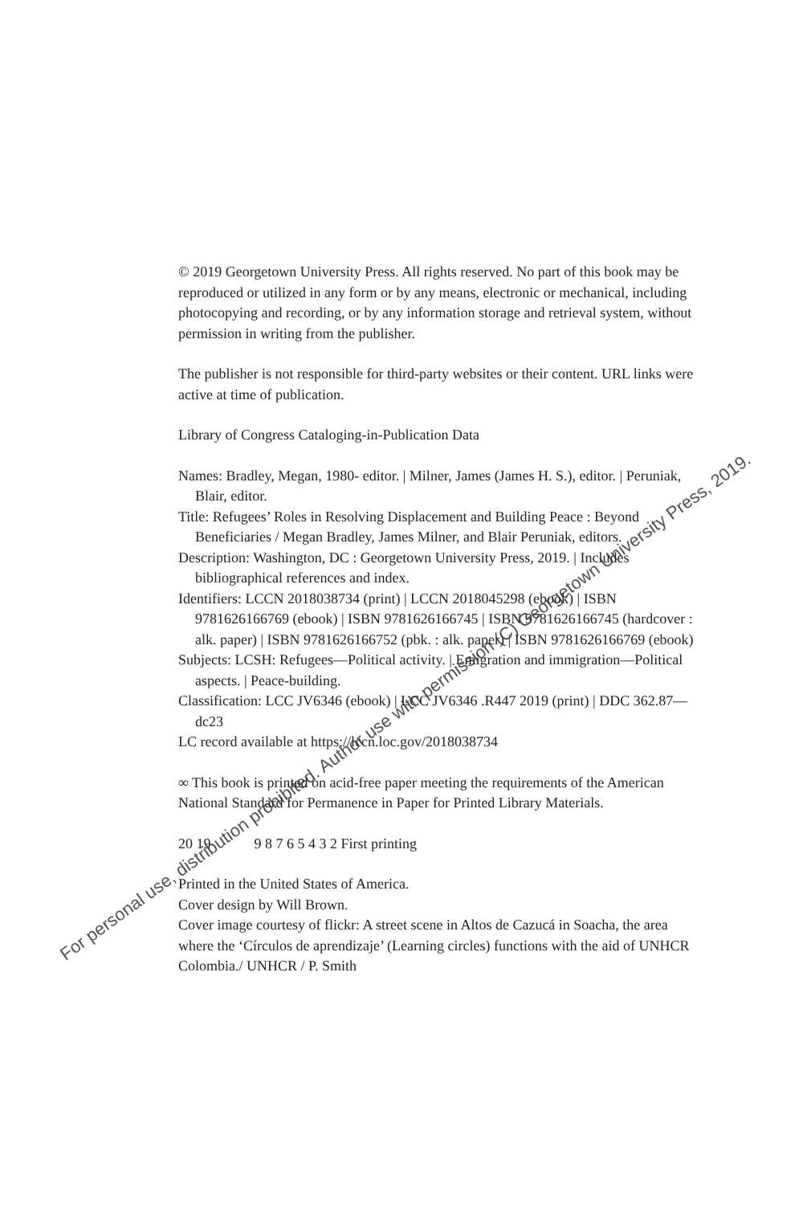© 2019 Georgetown University Press. All rights reserved. No part of this book may be reproduced or utilized in any form or by any means, electronic or mechanical, including photocopying and recording, or by any information storage and retrieval system, without permission in writing from the publisher.
The publisher is not responsible for third-party websites or their content. URL links were active at time of publication.
Library of Congress Cataloging-in-Publication Data
Names: Bradley, Megan, 1980- editor. | Milner, James (James H. S.), editor. | Peruniak, Blair, editor.
Title: Refugees’ Roles in Resolving Displacement and Building Peace : Beyond Beneficiaries / Megan Bradley, James Milner, and Blair Peruniak, editors.
Description: Washington, DC : Georgetown University Press, 2019. | Includes bibliographical references and index.
Identifiers: LCCN 2018038734 (print) | LCCN 2018045298 (ebook) | ISBN 9781626166769 (ebook) | ISBN 9781626166745 | ISBN 9781626166745 (hardcover : alk. paper) | ISBN 9781626166752 (pbk. : alk. paper) | ISBN 9781626166769 (ebook)
Subjects: LCSH: Refugees—Political activity. | Emigration and immigration—Political aspects. | Peace-building.
Classification: LCC JV6346 (ebook) | LCC JV6346 .R447 2019 (print) | DDC 362.87—dc23
LC record available at https://lccn.loc.gov/2018038734
∞ This book is printed on acid-free paper meeting the requirements of the American National Standard for Permanence in Paper for Printed Library Materials.
20 19 9 8 7 6 5 4 3 2 First printing
Printed in the United States of America.
Cover design by Will Brown.
Cover image courtesy of flickr: A street scene in Altos de Cazucá in Soacha, the area where the ‘Círculos de aprendizaje’ (Learning circles) functions with the aid of UNHCR Colombia./ UNHCR / P. Smith
For personal use, distribution prohibited. Author use with permission (C) Georgetown University Press, 2019.